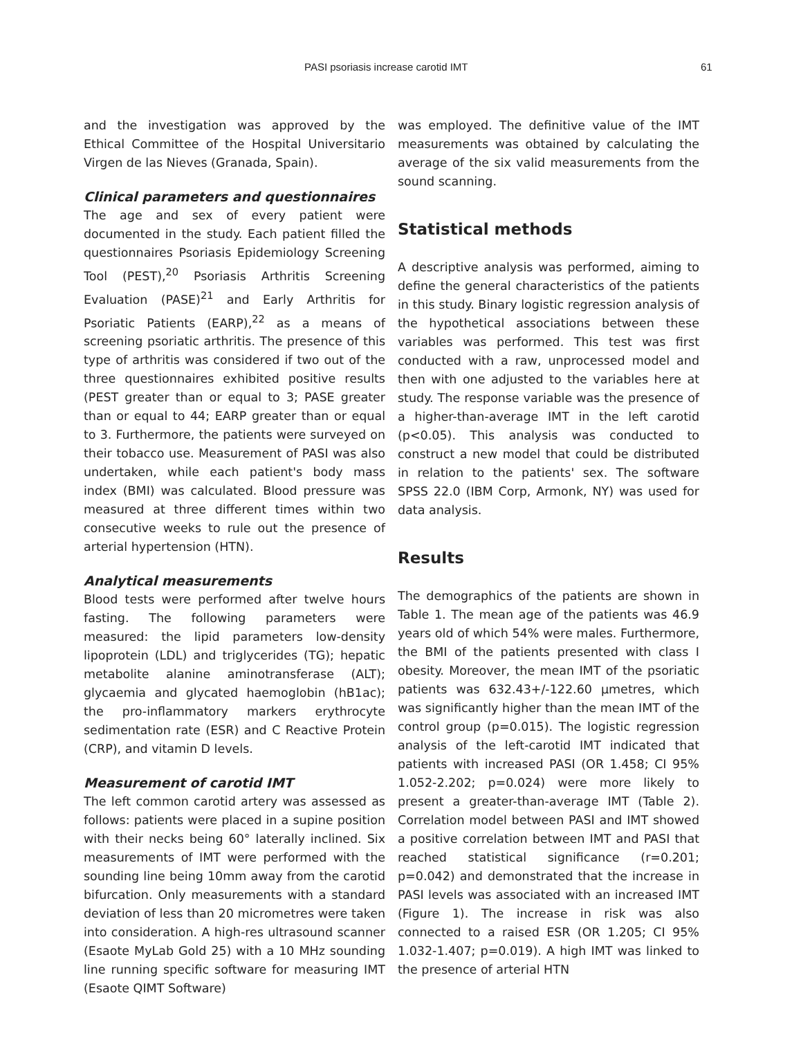PASI psoriasis increase carotid IMT 61
and the investigation was approved by the Ethical Committee of the Hospital Universitario Virgen de las Nieves (Granada, Spain).
Clinical parameters and questionnaires
The age and sex of every patient were documented in the study. Each patient filled the questionnaires Psoriasis Epidemiology Screening Tool (PEST),<sup>20</sup> Psoriasis Arthritis Screening Evaluation (PASE)<sup>21</sup> and Early Arthritis for Psoriatic Patients (EARP),<sup>22</sup> as a means of screening psoriatic arthritis. The presence of this type of arthritis was considered if two out of the three questionnaires exhibited positive results (PEST greater than or equal to 3; PASE greater than or equal to 44; EARP greater than or equal to 3. Furthermore, the patients were surveyed on their tobacco use. Measurement of PASI was also undertaken, while each patient's body mass index (BMI) was calculated. Blood pressure was measured at three different times within two consecutive weeks to rule out the presence of arterial hypertension (HTN).
Analytical measurements
Blood tests were performed after twelve hours fasting. The following parameters were measured: the lipid parameters low-density lipoprotein (LDL) and triglycerides (TG); hepatic metabolite alanine aminotransferase (ALT); glycaemia and glycated haemoglobin (hB1ac); the pro-inflammatory markers erythrocyte sedimentation rate (ESR) and C Reactive Protein (CRP), and vitamin D levels.
Measurement of carotid IMT
The left common carotid artery was assessed as follows: patients were placed in a supine position with their necks being 60° laterally inclined. Six measurements of IMT were performed with the sounding line being 10mm away from the carotid bifurcation. Only measurements with a standard deviation of less than 20 micrometres were taken into consideration. A high-res ultrasound scanner (Esaote MyLab Gold 25) with a 10 MHz sounding line running specific software for measuring IMT (Esaote QIMT Software)
was employed. The definitive value of the IMT measurements was obtained by calculating the average of the six valid measurements from the sound scanning.
Statistical methods
A descriptive analysis was performed, aiming to define the general characteristics of the patients in this study. Binary logistic regression analysis of the hypothetical associations between these variables was performed. This test was first conducted with a raw, unprocessed model and then with one adjusted to the variables here at study. The response variable was the presence of a higher-than-average IMT in the left carotid (p<0.05). This analysis was conducted to construct a new model that could be distributed in relation to the patients' sex. The software SPSS 22.0 (IBM Corp, Armonk, NY) was used for data analysis.
Results
The demographics of the patients are shown in Table 1. The mean age of the patients was 46.9 years old of which 54% were males. Furthermore, the BMI of the patients presented with class I obesity. Moreover, the mean IMT of the psoriatic patients was 632.43+/-122.60 µmetres, which was significantly higher than the mean IMT of the control group (p=0.015). The logistic regression analysis of the left-carotid IMT indicated that patients with increased PASI (OR 1.458; CI 95% 1.052-2.202; p=0.024) were more likely to present a greater-than-average IMT (Table 2). Correlation model between PASI and IMT showed a positive correlation between IMT and PASI that reached statistical significance (r=0.201; p=0.042) and demonstrated that the increase in PASI levels was associated with an increased IMT (Figure 1). The increase in risk was also connected to a raised ESR (OR 1.205; CI 95% 1.032-1.407; p=0.019). A high IMT was linked to the presence of arterial HTN